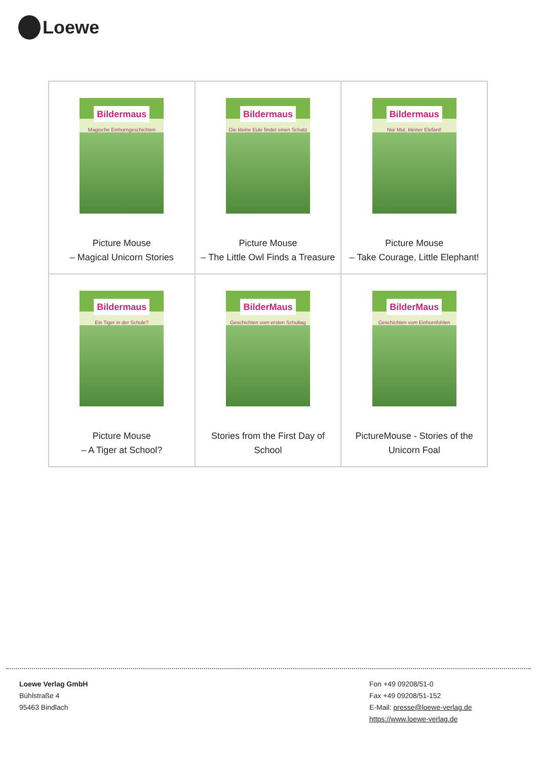Loewe
| Bildermaus Magische Einhorngeschichten Picture Mouse – Magical Unicorn Stories | Bildermaus Die kleine Eule findet einen Schatz Picture Mouse – The Little Owl Finds a Treasure | Bildermaus Nur Mut, kleiner Elefant! Picture Mouse – Take Courage, Little Elephant! |
| Bildermaus Ein Tiger in der Schule? Picture Mouse – A Tiger at School? | BilderMaus Geschichten vom ersten Schultag Stories from the First Day of School | BilderMaus Geschichten vom Einhornfohlen PictureMouse - Stories of the Unicorn Foal |
Loewe Verlag GmbH
Bühlstraße 4
95463 Bindlach
Fon +49 09208/51-0
Fax +49 09208/51-152
E-Mail: presse@loewe-verlag.de
https://www.loewe-verlag.de